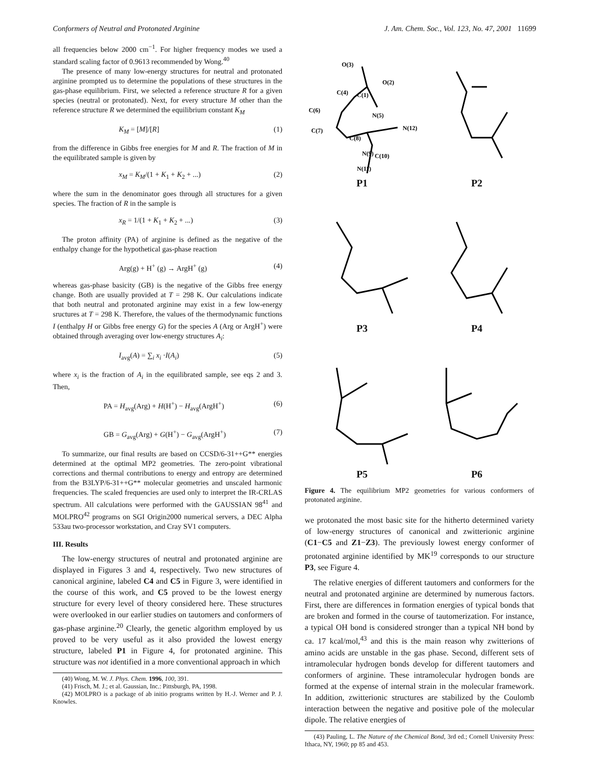Conformers of Neutral and Protonated Arginine J. Am. Chem. Soc., Vol. 123, No. 47, 2001 11699
all frequencies below 2000 cm<sup>−1</sup>. For higher frequency modes we used a standard scaling factor of 0.9613 recommended by Wong.<sup>40</sup>
The presence of many low-energy structures for neutral and protonated arginine prompted us to determine the populations of these structures in the gas-phase equilibrium. First, we selected a reference structure R for a given species (neutral or protonated). Next, for every structure M other than the reference structure R we determined the equilibrium constant K<sub>M</sub>
K<sub>M</sub> = [M]/[R] (1)
from the difference in Gibbs free energies for M and R. The fraction of M in the equilibrated sample is given by
x<sub>M</sub> = K<sub>M</sub>/(1 + K<sub>1</sub> + K<sub>2</sub> + ...) (2)
where the sum in the denominator goes through all structures for a given species. The fraction of R in the sample is
x<sub>R</sub> = 1/(1 + K<sub>1</sub> + K<sub>2</sub> + ...) (3)
The proton affinity (PA) of arginine is defined as the negative of the enthalpy change for the hypothetical gas-phase reaction
Arg(g) + H<sup>+</sup> (g) → ArgH<sup>+</sup> (g) (4)
whereas gas-phase basicity (GB) is the negative of the Gibbs free energy change. Both are usually provided at T = 298 K. Our calculations indicate that both neutral and protonated arginine may exist in a few low-energy sructures at T = 298 K. Therefore, the values of the thermodynamic functions I (enthalpy H or Gibbs free energy G) for the species A (Arg or ArgH<sup>+</sup>) were obtained through averaging over low-energy structures A<sub>i</sub>:
I<sub>avg</sub>(A) = ∑<sub>i</sub> x<sub>i</sub> ·I(A<sub>i</sub>) (5)
where x<sub>i</sub> is the fraction of A<sub>i</sub> in the equilibrated sample, see eqs 2 and 3. Then,
PA = H<sub>avg</sub>(Arg) + H(H<sup>+</sup>) − H<sub>avg</sub>(ArgH<sup>+</sup>) (6)
GB = G<sub>avg</sub>(Arg) + G(H<sup>+</sup>) − G<sub>avg</sub>(ArgH<sup>+</sup>) (7)
To summarize, our final results are based on CCSD/6-31++G** energies determined at the optimal MP2 geometries. The zero-point vibrational corrections and thermal contributions to energy and entropy are determined from the B3LYP/6-31++G** molecular geometries and unscaled harmonic frequencies. The scaled frequencies are used only to interpret the IR-CRLAS spectrum. All calculations were performed with the GAUSSIAN 98<sup>41</sup> and MOLPRO<sup>42</sup> programs on SGI Origin2000 numerical servers, a DEC Alpha 533au two-processor workstation, and Cray SV1 computers.
III. Results
The low-energy structures of neutral and protonated arginine are displayed in Figures 3 and 4, respectively. Two new structures of canonical arginine, labeled C4 and C5 in Figure 3, were identified in the course of this work, and C5 proved to be the lowest energy structure for every level of theory considered here. These structures were overlooked in our earlier studies on tautomers and conformers of gas-phase arginine.<sup>20</sup> Clearly, the genetic algorithm employed by us proved to be very useful as it also provided the lowest energy structure, labeled P1 in Figure 4, for protonated arginine. This structure was not identified in a more conventional approach in which
(40) Wong, M. W. J. Phys. Chem. 1996, 100, 391.
(41) Frisch, M. J.; et al. Gaussian, Inc.: Pittsburgh, PA, 1998.
(42) MOLPRO is a package of ab initio programs written by H.-J. Werner and P. J. Knowles.
O(3)
O(2)
C(4)
C(1)
C(6)
N(5)
C(7)
C(8)
N(12)
N(9)
C(10)
N(11)
P1
P2
P3
P4
P5
P6
Figure 4. The equilibrium MP2 geometries for various conformers of protonated arginine.
we protonated the most basic site for the hitherto determined variety of low-energy structures of canonical and zwitterionic arginine (C1−C5 and Z1−Z3). The previously lowest energy conformer of protonated arginine identified by MK<sup>19</sup> corresponds to our structure P3, see Figure 4.
The relative energies of different tautomers and conformers for the neutral and protonated arginine are determined by numerous factors. First, there are differences in formation energies of typical bonds that are broken and formed in the course of tautomerization. For instance, a typical OH bond is considered stronger than a typical NH bond by ca. 17 kcal/mol,<sup>43</sup> and this is the main reason why zwitterions of amino acids are unstable in the gas phase. Second, different sets of intramolecular hydrogen bonds develop for different tautomers and conformers of arginine. These intramolecular hydrogen bonds are formed at the expense of internal strain in the molecular framework. In addition, zwitterionic structures are stabilized by the Coulomb interaction between the negative and positive pole of the molecular dipole. The relative energies of
(43) Pauling, L. The Nature of the Chemical Bond, 3rd ed.; Cornell University Press: Ithaca, NY, 1960; pp 85 and 453.